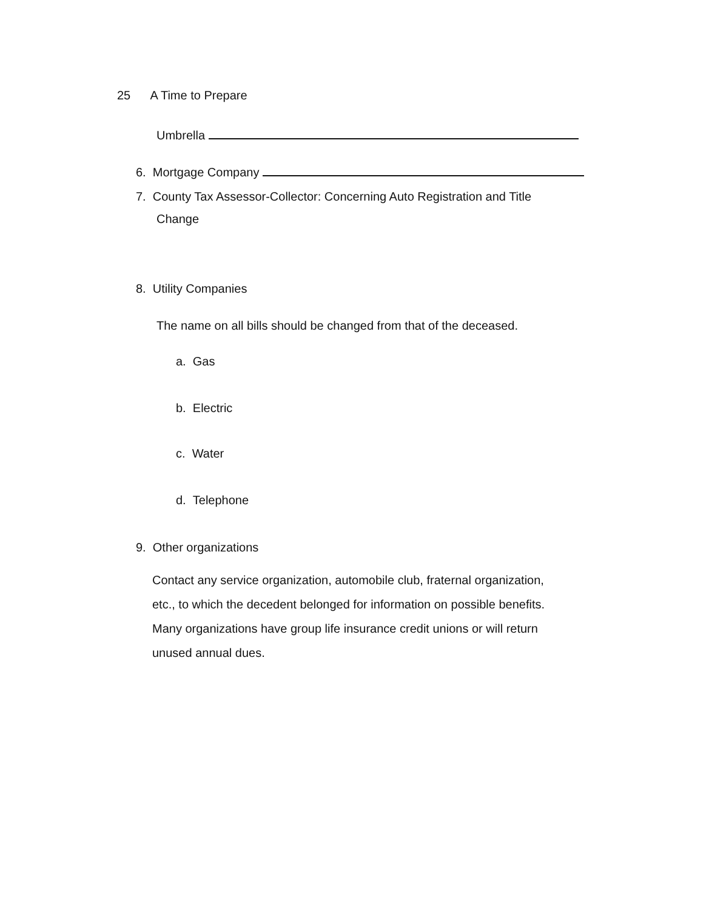25 A Time to Prepare
Umbrella
6. Mortgage Company
7. County Tax Assessor-Collector: Concerning Auto Registration and Title
Change
8. Utility Companies
The name on all bills should be changed from that of the deceased.
a. Gas
b. Electric
c. Water
d. Telephone
9. Other organizations
Contact any service organization, automobile club, fraternal organization,
etc., to which the decedent belonged for information on possible benefits.
Many organizations have group life insurance credit unions or will return
unused annual dues.